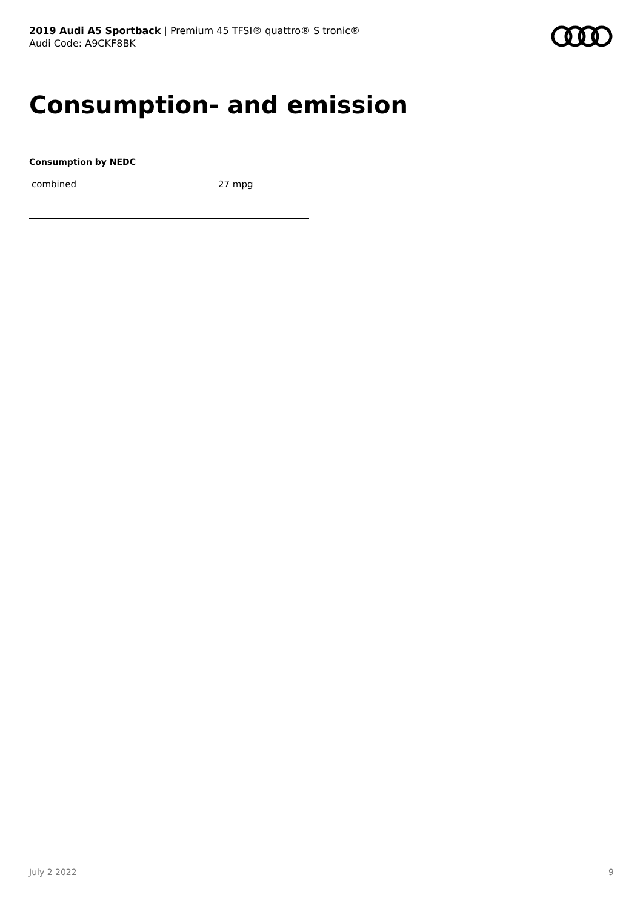2019 Audi A5 Sportback | Premium 45 TFSI® quattro® S tronic®
Audi Code: A9CKF8BK
Consumption- and emission
Consumption by NEDC
| combined | 27 mpg |
July 2 2022 9